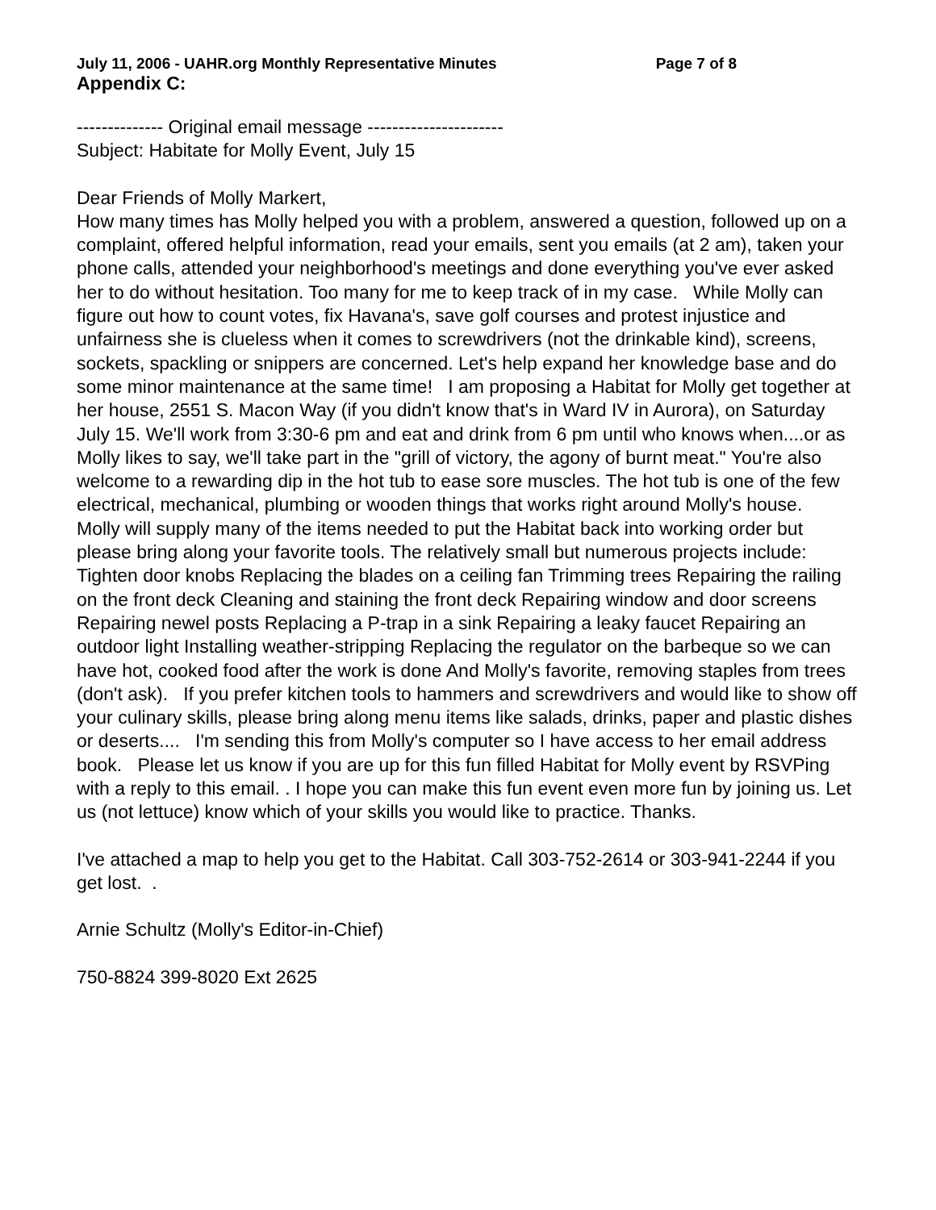July 11, 2006 - UAHR.org Monthly Representative Minutes Page 7 of 8
Appendix C:
-------------- Original email message ----------------------
Subject: Habitate for Molly Event, July 15
Dear Friends of Molly Markert,
How many times has Molly helped you with a problem, answered a question, followed up on a complaint, offered helpful information, read your emails, sent you emails (at 2 am), taken your phone calls, attended your neighborhood's meetings and done everything you've ever asked her to do without hesitation. Too many for me to keep track of in my case. While Molly can figure out how to count votes, fix Havana's, save golf courses and protest injustice and unfairness she is clueless when it comes to screwdrivers (not the drinkable kind), screens, sockets, spackling or snippers are concerned. Let's help expand her knowledge base and do some minor maintenance at the same time! I am proposing a Habitat for Molly get together at her house, 2551 S. Macon Way (if you didn't know that's in Ward IV in Aurora), on Saturday July 15. We'll work from 3:30-6 pm and eat and drink from 6 pm until who knows when....or as Molly likes to say, we'll take part in the "grill of victory, the agony of burnt meat." You're also welcome to a rewarding dip in the hot tub to ease sore muscles. The hot tub is one of the few electrical, mechanical, plumbing or wooden things that works right around Molly's house. Molly will supply many of the items needed to put the Habitat back into working order but please bring along your favorite tools. The relatively small but numerous projects include: Tighten door knobs Replacing the blades on a ceiling fan Trimming trees Repairing the railing on the front deck Cleaning and staining the front deck Repairing window and door screens Repairing newel posts Replacing a P-trap in a sink Repairing a leaky faucet Repairing an outdoor light Installing weather-stripping Replacing the regulator on the barbeque so we can have hot, cooked food after the work is done And Molly's favorite, removing staples from trees (don't ask). If you prefer kitchen tools to hammers and screwdrivers and would like to show off your culinary skills, please bring along menu items like salads, drinks, paper and plastic dishes or deserts.... I'm sending this from Molly's computer so I have access to her email address book. Please let us know if you are up for this fun filled Habitat for Molly event by RSVPing with a reply to this email. . I hope you can make this fun event even more fun by joining us. Let us (not lettuce) know which of your skills you would like to practice. Thanks.
I've attached a map to help you get to the Habitat. Call 303-752-2614 or 303-941-2244 if you get lost. .
Arnie Schultz (Molly's Editor-in-Chief)
750-8824 399-8020 Ext 2625